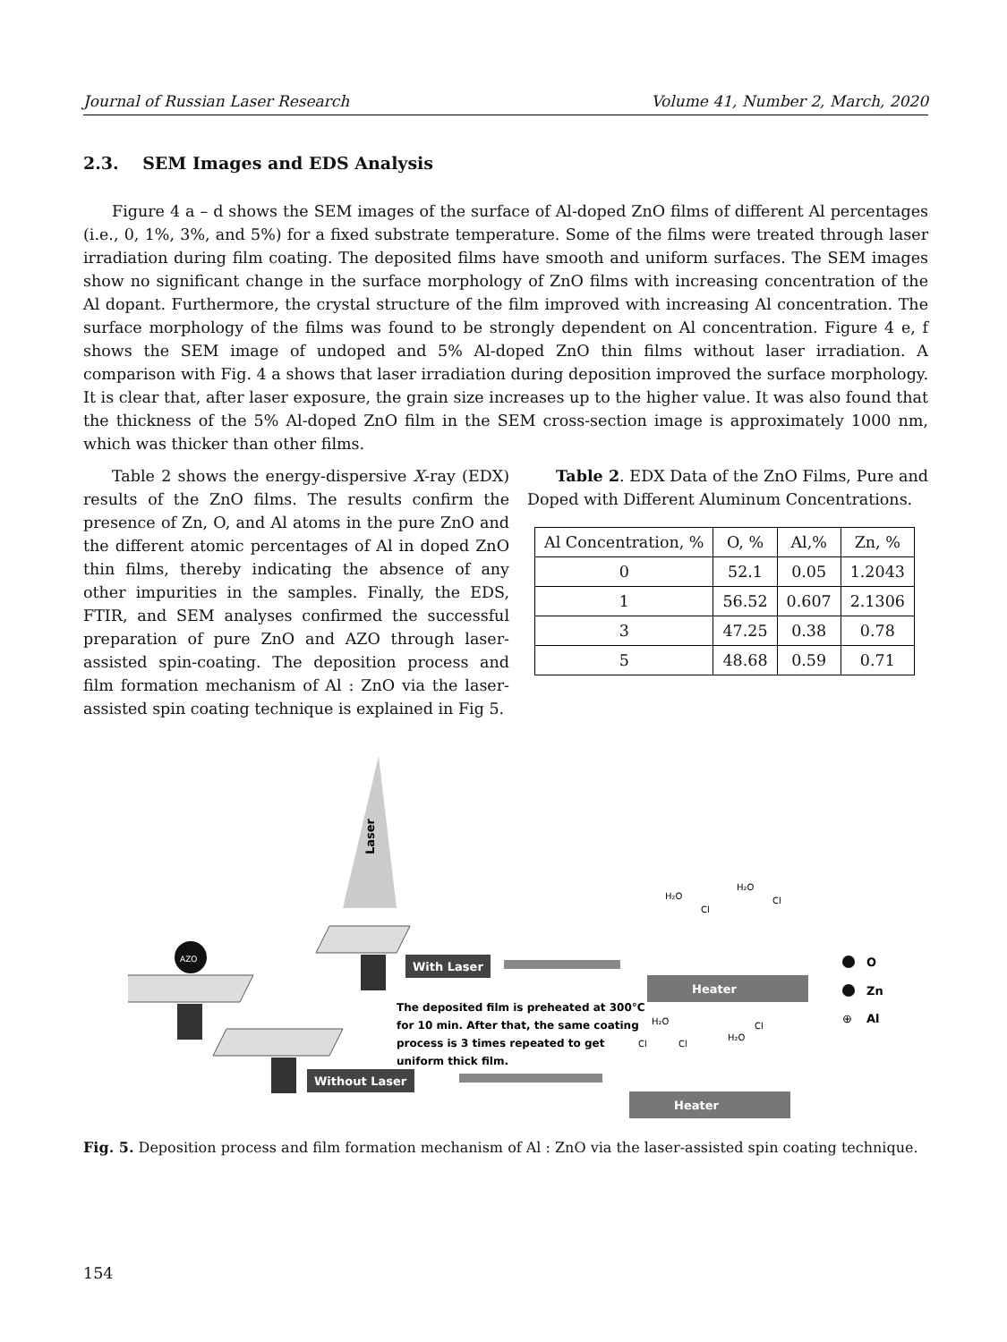Journal of Russian Laser Research Volume 41, Number 2, March, 2020
2.3. SEM Images and EDS Analysis
Figure 4 a – d shows the SEM images of the surface of Al-doped ZnO films of different Al percentages (i.e., 0, 1%, 3%, and 5%) for a fixed substrate temperature. Some of the films were treated through laser irradiation during film coating. The deposited films have smooth and uniform surfaces. The SEM images show no significant change in the surface morphology of ZnO films with increasing concentration of the Al dopant. Furthermore, the crystal structure of the film improved with increasing Al concentration. The surface morphology of the films was found to be strongly dependent on Al concentration. Figure 4 e, f shows the SEM image of undoped and 5% Al-doped ZnO thin films without laser irradiation. A comparison with Fig. 4 a shows that laser irradiation during deposition improved the surface morphology. It is clear that, after laser exposure, the grain size increases up to the higher value. It was also found that the thickness of the 5% Al-doped ZnO film in the SEM cross-section image is approximately 1000 nm, which was thicker than other films.
Table 2 shows the energy-dispersive X-ray (EDX) results of the ZnO films. The results confirm the presence of Zn, O, and Al atoms in the pure ZnO and the different atomic percentages of Al in doped ZnO thin films, thereby indicating the absence of any other impurities in the samples. Finally, the EDS, FTIR, and SEM analyses confirmed the successful preparation of pure ZnO and AZO through laser-assisted spin-coating. The deposition process and film formation mechanism of Al : ZnO via the laser-assisted spin coating technique is explained in Fig 5.
Table 2. EDX Data of the ZnO Films, Pure and Doped with Different Aluminum Concentrations.
| Al Concentration, % | O, % | Al,% | Zn, % |
| --- | --- | --- | --- |
| 0 | 52.1 | 0.05 | 1.2043 |
| 1 | 56.52 | 0.607 | 2.1306 |
| 3 | 47.25 | 0.38 | 0.78 |
| 5 | 48.68 | 0.59 | 0.71 |
Laser
With Laser
AZO
Without Laser
The deposited film is preheated at 300°C
for 10 min. After that, the same coating
process is 3 times repeated to get
uniform thick film.
Heater
Heater
H₂O
Cl
H₂O
Cl
H₂O
Cl
Cl
H₂O
Cl
O
Zn
⊕
Al
Fig. 5. Deposition process and film formation mechanism of Al : ZnO via the laser-assisted spin coating technique.
154